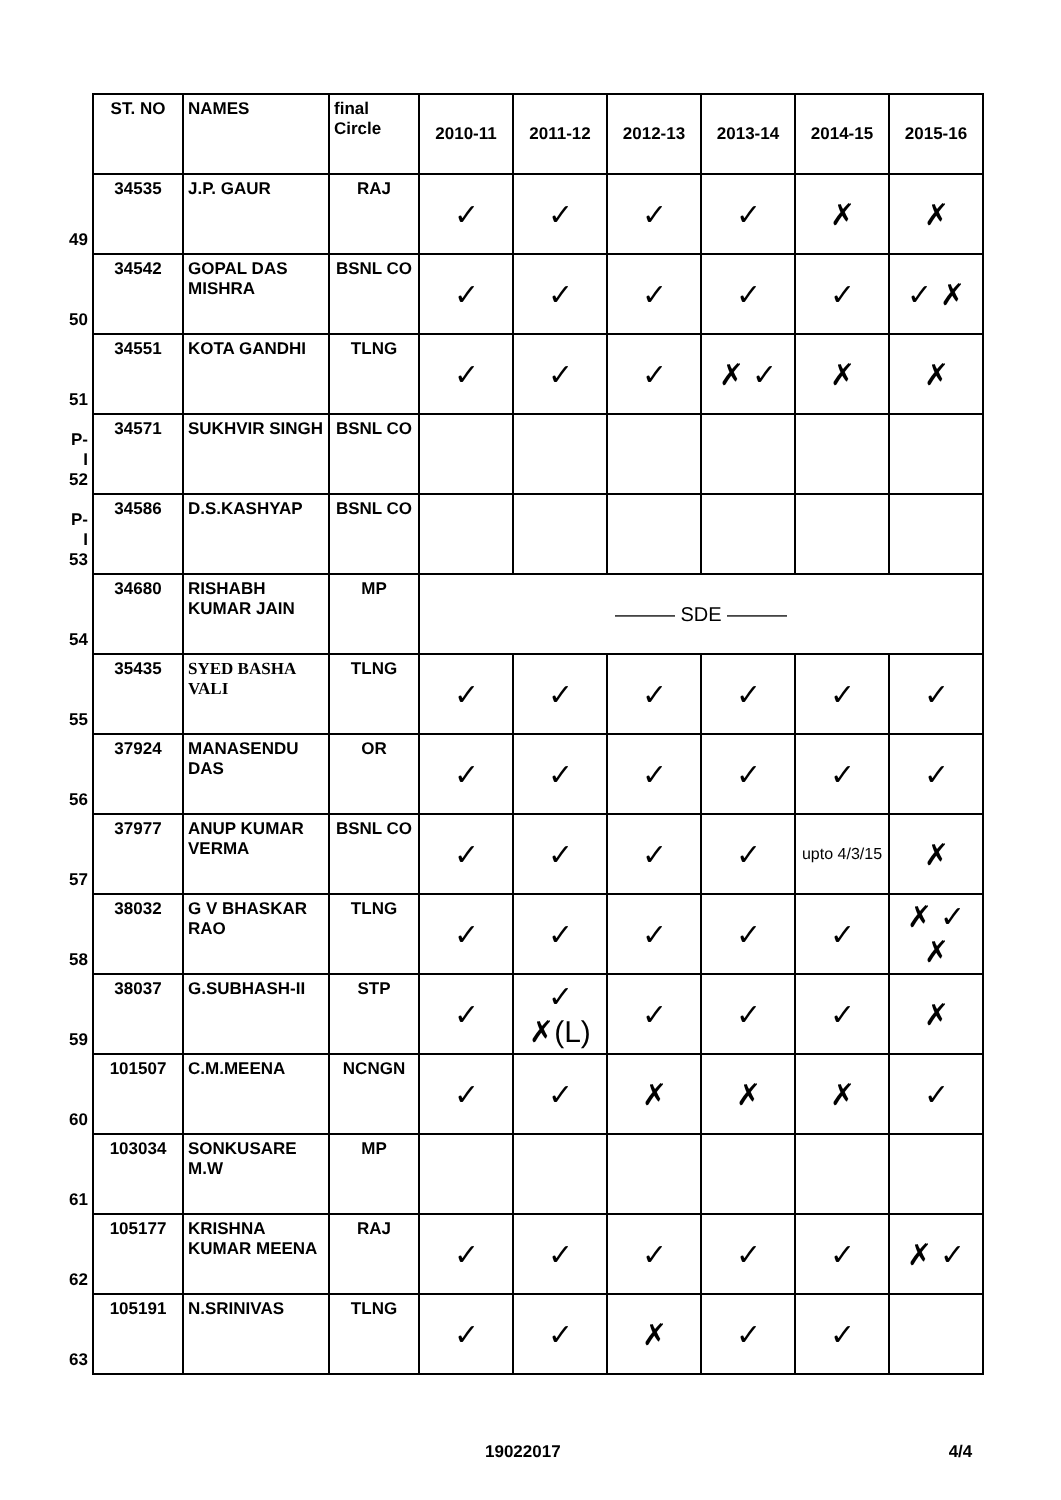| | ST. NO | NAMES | final Circle | 2010-11 | 2011-12 | 2012-13 | 2013-14 | 2014-15 | 2015-16 |
| 49 | 34535 | J.P. GAUR | RAJ | ✓ | ✓ | ✓ | ✓ | ✗ | ✗ |
| 50 | 34542 | GOPAL DAS MISHRA | BSNL CO | ✓ | ✓ | ✓ | ✓ | ✓ | ✓ ✗ |
| 51 | 34551 | KOTA GANDHI | TLNG | ✓ | ✓ | ✓ | ✗ ✓ | ✗ | ✗ |
| P-I 52 | 34571 | SUKHVIR SINGH | BSNL CO | | | | | | |
| P-I 53 | 34586 | D.S.KASHYAP | BSNL CO | | | | | | |
| 54 | 34680 | RISHABH KUMAR JAIN | MP | ——— SDE ——— | | | | | |
| 55 | 35435 | SYED BASHA VALI | TLNG | ✓ | ✓ | ✓ | ✓ | ✓ | ✓ |
| 56 | 37924 | MANASENDU DAS | OR | ✓ | ✓ | ✓ | ✓ | ✓ | ✓ |
| 57 | 37977 | ANUP KUMAR VERMA | BSNL CO | ✓ | ✓ | ✓ | ✓ | upto 4/3/15 | ✗ |
| 58 | 38032 | G V BHASKAR RAO | TLNG | ✓ | ✓ | ✓ | ✓ | ✓ | ✗ ✓ ✗ |
| 59 | 38037 | G.SUBHASH-II | STP | ✓ | ✓ ✗(L) | ✓ | ✓ | ✓ | ✗ |
| 60 | 101507 | C.M.MEENA | NCNGN | ✓ | ✓ | ✗ | ✗ | ✗ | ✓ |
| 61 | 103034 | SONKUSARE M.W | MP | | | | | | |
| 62 | 105177 | KRISHNA KUMAR MEENA | RAJ | ✓ | ✓ | ✓ | ✓ | ✓ | ✗ ✓ |
| 63 | 105191 | N.SRINIVAS | TLNG | ✓ | ✓ | ✗ | ✓ | ✓ | |
19022017 4/4